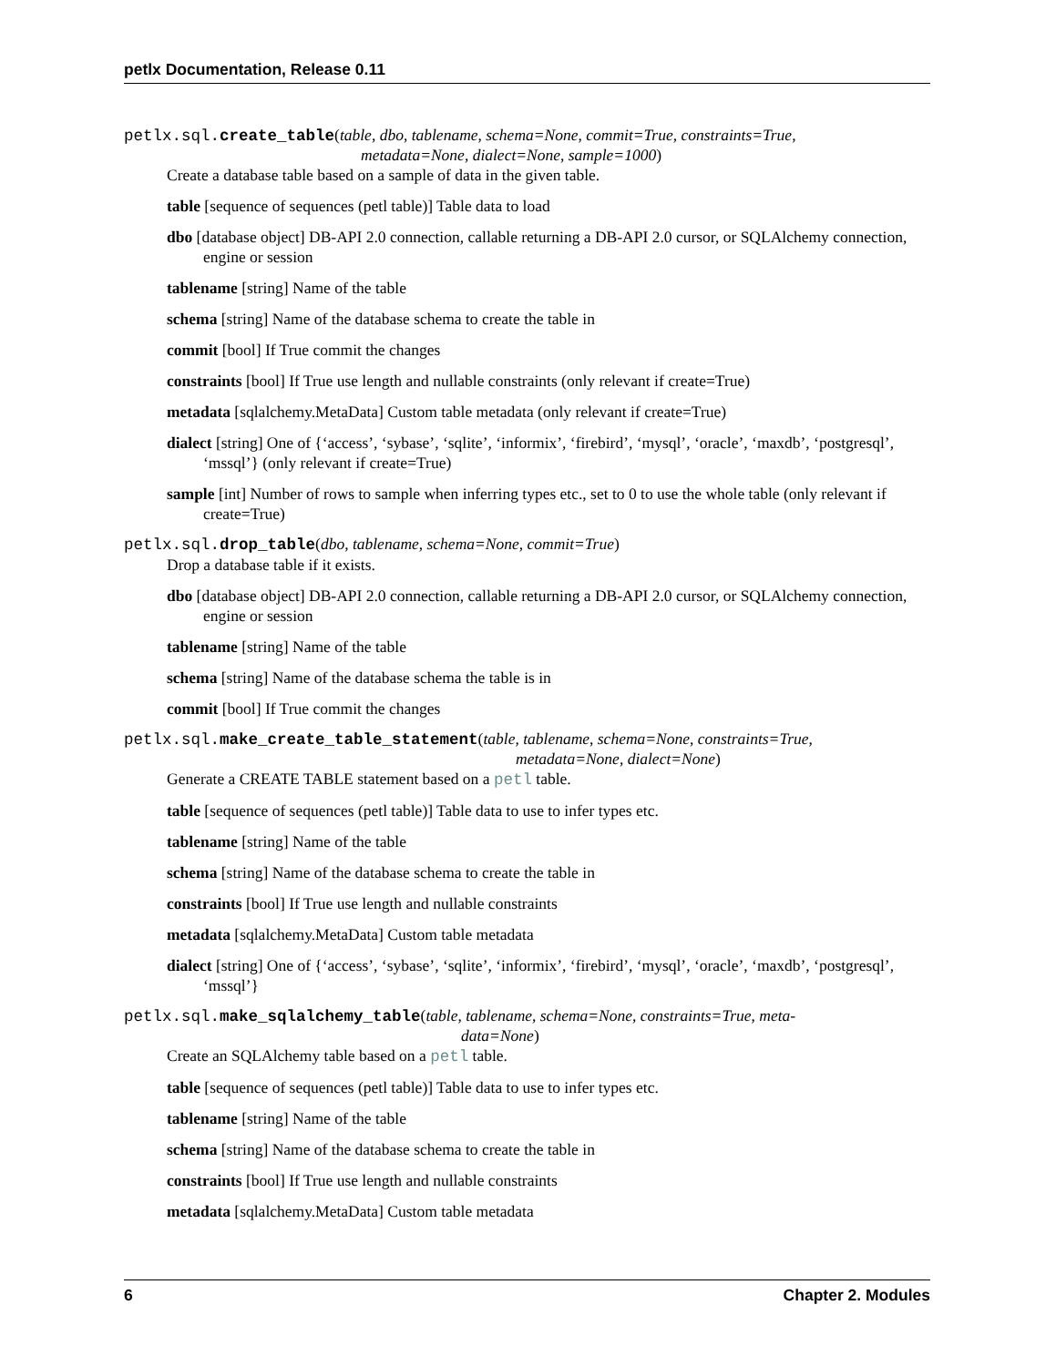petlx Documentation, Release 0.11
petlx.sql.create_table(table, dbo, tablename, schema=None, commit=True, constraints=True,
metadata=None, dialect=None, sample=1000)
Create a database table based on a sample of data in the given table.
table [sequence of sequences (petl table)] Table data to load
dbo [database object] DB-API 2.0 connection, callable returning a DB-API 2.0 cursor, or SQLAlchemy connection, engine or session
tablename [string] Name of the table
schema [string] Name of the database schema to create the table in
commit [bool] If True commit the changes
constraints [bool] If True use length and nullable constraints (only relevant if create=True)
metadata [sqlalchemy.MetaData] Custom table metadata (only relevant if create=True)
dialect [string] One of {‘access’, ‘sybase’, ‘sqlite’, ‘informix’, ‘firebird’, ‘mysql’, ‘oracle’, ‘maxdb’, ‘postgresql’, ‘mssql’} (only relevant if create=True)
sample [int] Number of rows to sample when inferring types etc., set to 0 to use the whole table (only relevant if create=True)
petlx.sql.drop_table(dbo, tablename, schema=None, commit=True)
Drop a database table if it exists.
dbo [database object] DB-API 2.0 connection, callable returning a DB-API 2.0 cursor, or SQLAlchemy connection, engine or session
tablename [string] Name of the table
schema [string] Name of the database schema the table is in
commit [bool] If True commit the changes
petlx.sql.make_create_table_statement(table, tablename, schema=None, constraints=True,
metadata=None, dialect=None)
Generate a CREATE TABLE statement based on a petl table.
table [sequence of sequences (petl table)] Table data to use to infer types etc.
tablename [string] Name of the table
schema [string] Name of the database schema to create the table in
constraints [bool] If True use length and nullable constraints
metadata [sqlalchemy.MetaData] Custom table metadata
dialect [string] One of {‘access’, ‘sybase’, ‘sqlite’, ‘informix’, ‘firebird’, ‘mysql’, ‘oracle’, ‘maxdb’, ‘postgresql’, ‘mssql’}
petlx.sql.make_sqlalchemy_table(table, tablename, schema=None, constraints=True, meta-
data=None)
Create an SQLAlchemy table based on a petl table.
table [sequence of sequences (petl table)] Table data to use to infer types etc.
tablename [string] Name of the table
schema [string] Name of the database schema to create the table in
constraints [bool] If True use length and nullable constraints
metadata [sqlalchemy.MetaData] Custom table metadata
6 Chapter 2. Modules